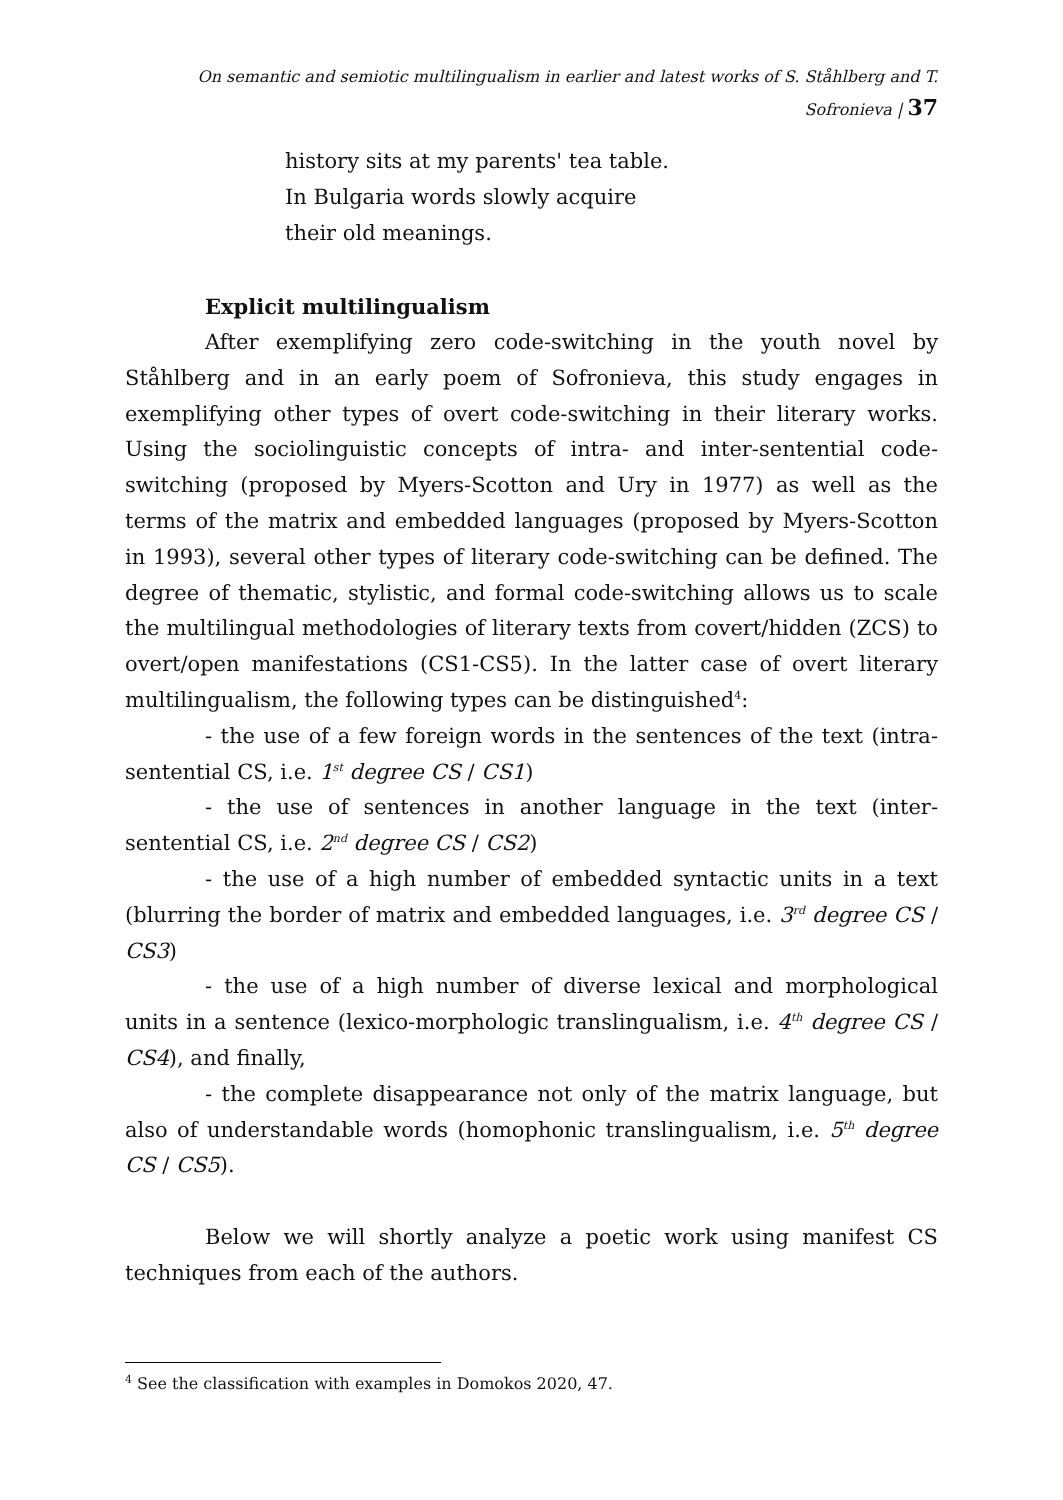On semantic and semiotic multilingualism in earlier and latest works of S. Ståhlberg and T. Sofronieva | 37
history sits at my parents' tea table.
In Bulgaria words slowly acquire
their old meanings.
Explicit multilingualism
After exemplifying zero code-switching in the youth novel by Ståhlberg and in an early poem of Sofronieva, this study engages in exemplifying other types of overt code-switching in their literary works. Using the sociolinguistic concepts of intra- and inter-sentential code-switching (proposed by Myers-Scotton and Ury in 1977) as well as the terms of the matrix and embedded languages (proposed by Myers-Scotton in 1993), several other types of literary code-switching can be defined. The degree of thematic, stylistic, and formal code-switching allows us to scale the multilingual methodologies of literary texts from covert/hidden (ZCS) to overt/open manifestations (CS1-CS5). In the latter case of overt literary multilingualism, the following types can be distinguished<sup>4</sup>:
- the use of a few foreign words in the sentences of the text (intra-sentential CS, i.e. 1<sup>st</sup> degree CS / CS1)
- the use of sentences in another language in the text (inter-sentential CS, i.e. 2<sup>nd</sup> degree CS / CS2)
- the use of a high number of embedded syntactic units in a text (blurring the border of matrix and embedded languages, i.e. 3<sup>rd</sup> degree CS / CS3)
- the use of a high number of diverse lexical and morphological units in a sentence (lexico-morphologic translingualism, i.e. 4<sup>th</sup> degree CS / CS4), and finally,
- the complete disappearance not only of the matrix language, but also of understandable words (homophonic translingualism, i.e. 5<sup>th</sup> degree CS / CS5).
Below we will shortly analyze a poetic work using manifest CS techniques from each of the authors.
<sup>4</sup> See the classification with examples in Domokos 2020, 47.